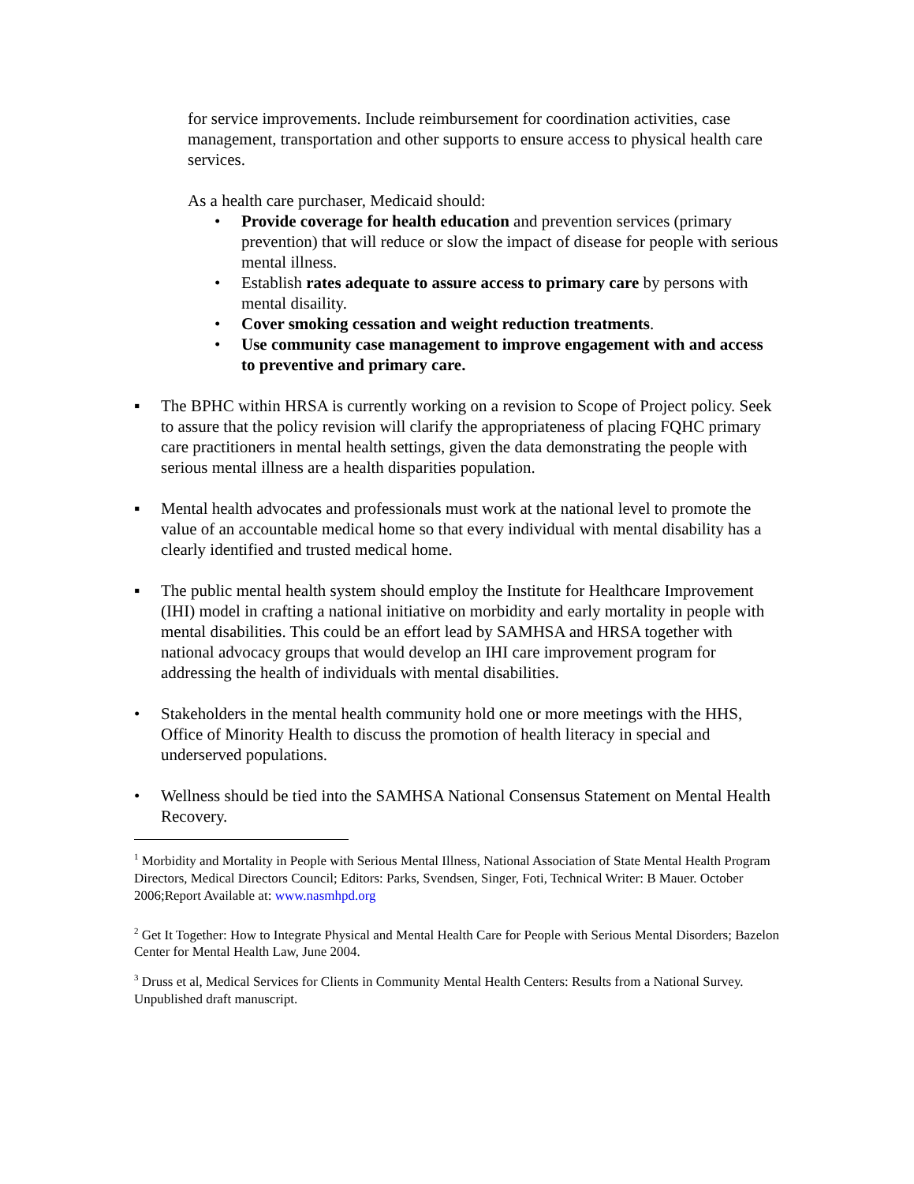for service improvements. Include reimbursement for coordination activities, case management, transportation and other supports to ensure access to physical health care services.
As a health care purchaser, Medicaid should:
• Provide coverage for health education and prevention services (primary prevention) that will reduce or slow the impact of disease for people with serious mental illness.
• Establish rates adequate to assure access to primary care by persons with mental disaility.
• Cover smoking cessation and weight reduction treatments.
• Use community case management to improve engagement with and access to preventive and primary care.
▪ The BPHC within HRSA is currently working on a revision to Scope of Project policy. Seek to assure that the policy revision will clarify the appropriateness of placing FQHC primary care practitioners in mental health settings, given the data demonstrating the people with serious mental illness are a health disparities population.
▪ Mental health advocates and professionals must work at the national level to promote the value of an accountable medical home so that every individual with mental disability has a clearly identified and trusted medical home.
▪ The public mental health system should employ the Institute for Healthcare Improvement (IHI) model in crafting a national initiative on morbidity and early mortality in people with mental disabilities. This could be an effort lead by SAMHSA and HRSA together with national advocacy groups that would develop an IHI care improvement program for addressing the health of individuals with mental disabilities.
• Stakeholders in the mental health community hold one or more meetings with the HHS, Office of Minority Health to discuss the promotion of health literacy in special and underserved populations.
• Wellness should be tied into the SAMHSA National Consensus Statement on Mental Health Recovery.
<sup>1</sup> Morbidity and Mortality in People with Serious Mental Illness, National Association of State Mental Health Program Directors, Medical Directors Council; Editors: Parks, Svendsen, Singer, Foti, Technical Writer: B Mauer. October 2006;Report Available at: www.nasmhpd.org
<sup>2</sup> Get It Together: How to Integrate Physical and Mental Health Care for People with Serious Mental Disorders; Bazelon Center for Mental Health Law, June 2004.
<sup>3</sup> Druss et al, Medical Services for Clients in Community Mental Health Centers: Results from a National Survey. Unpublished draft manuscript.